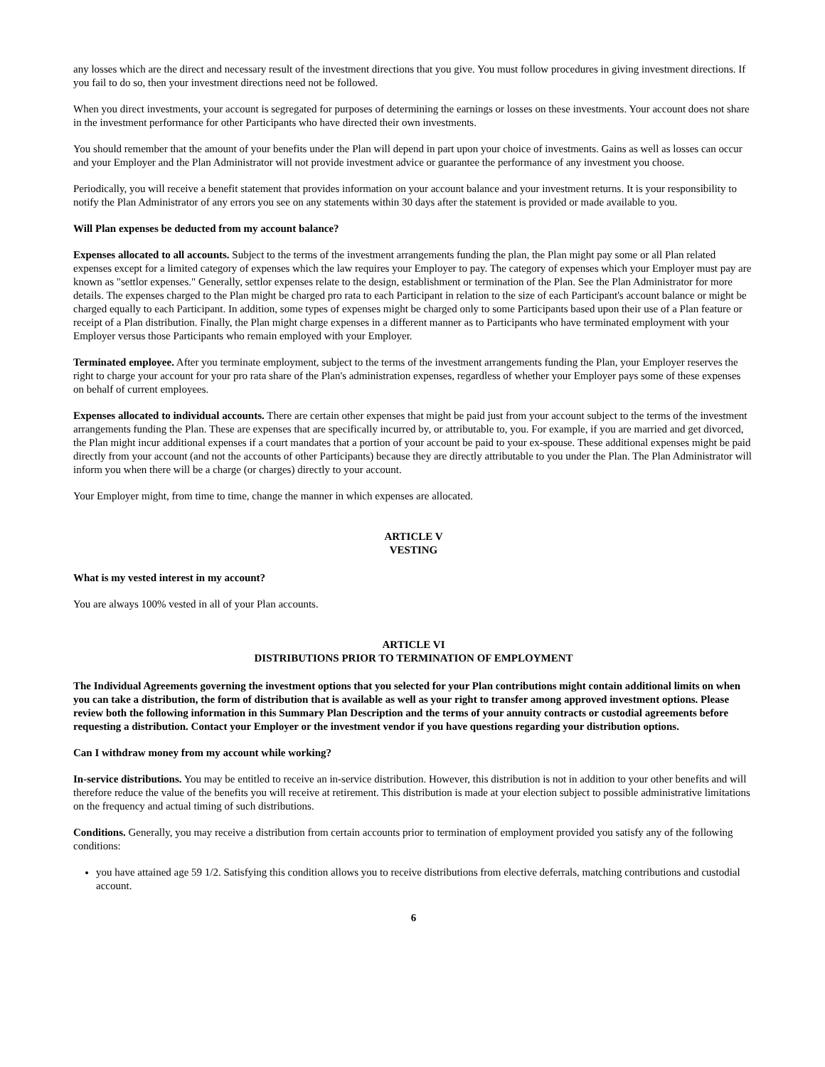any losses which are the direct and necessary result of the investment directions that you give. You must follow procedures in giving investment directions. If you fail to do so, then your investment directions need not be followed.
When you direct investments, your account is segregated for purposes of determining the earnings or losses on these investments. Your account does not share in the investment performance for other Participants who have directed their own investments.
You should remember that the amount of your benefits under the Plan will depend in part upon your choice of investments. Gains as well as losses can occur and your Employer and the Plan Administrator will not provide investment advice or guarantee the performance of any investment you choose.
Periodically, you will receive a benefit statement that provides information on your account balance and your investment returns. It is your responsibility to notify the Plan Administrator of any errors you see on any statements within 30 days after the statement is provided or made available to you.
Will Plan expenses be deducted from my account balance?
Expenses allocated to all accounts. Subject to the terms of the investment arrangements funding the plan, the Plan might pay some or all Plan related expenses except for a limited category of expenses which the law requires your Employer to pay. The category of expenses which your Employer must pay are known as "settlor expenses." Generally, settlor expenses relate to the design, establishment or termination of the Plan. See the Plan Administrator for more details. The expenses charged to the Plan might be charged pro rata to each Participant in relation to the size of each Participant's account balance or might be charged equally to each Participant. In addition, some types of expenses might be charged only to some Participants based upon their use of a Plan feature or receipt of a Plan distribution. Finally, the Plan might charge expenses in a different manner as to Participants who have terminated employment with your Employer versus those Participants who remain employed with your Employer.
Terminated employee. After you terminate employment, subject to the terms of the investment arrangements funding the Plan, your Employer reserves the right to charge your account for your pro rata share of the Plan's administration expenses, regardless of whether your Employer pays some of these expenses on behalf of current employees.
Expenses allocated to individual accounts. There are certain other expenses that might be paid just from your account subject to the terms of the investment arrangements funding the Plan. These are expenses that are specifically incurred by, or attributable to, you. For example, if you are married and get divorced, the Plan might incur additional expenses if a court mandates that a portion of your account be paid to your ex-spouse. These additional expenses might be paid directly from your account (and not the accounts of other Participants) because they are directly attributable to you under the Plan. The Plan Administrator will inform you when there will be a charge (or charges) directly to your account.
Your Employer might, from time to time, change the manner in which expenses are allocated.
ARTICLE V
VESTING
What is my vested interest in my account?
You are always 100% vested in all of your Plan accounts.
ARTICLE VI
DISTRIBUTIONS PRIOR TO TERMINATION OF EMPLOYMENT
The Individual Agreements governing the investment options that you selected for your Plan contributions might contain additional limits on when you can take a distribution, the form of distribution that is available as well as your right to transfer among approved investment options. Please review both the following information in this Summary Plan Description and the terms of your annuity contracts or custodial agreements before requesting a distribution. Contact your Employer or the investment vendor if you have questions regarding your distribution options.
Can I withdraw money from my account while working?
In-service distributions. You may be entitled to receive an in-service distribution. However, this distribution is not in addition to your other benefits and will therefore reduce the value of the benefits you will receive at retirement. This distribution is made at your election subject to possible administrative limitations on the frequency and actual timing of such distributions.
Conditions. Generally, you may receive a distribution from certain accounts prior to termination of employment provided you satisfy any of the following conditions:
you have attained age 59 1/2. Satisfying this condition allows you to receive distributions from elective deferrals, matching contributions and custodial account.
6